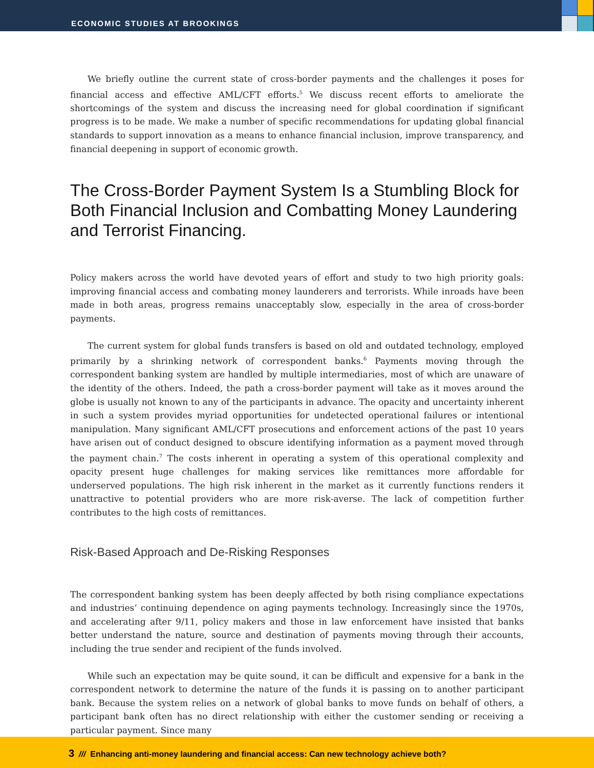ECONOMIC STUDIES AT BROOKINGS
We briefly outline the current state of cross-border payments and the challenges it poses for financial access and effective AML/CFT efforts.<sup>5</sup> We discuss recent efforts to ameliorate the shortcomings of the system and discuss the increasing need for global coordination if significant progress is to be made. We make a number of specific recommendations for updating global financial standards to support innovation as a means to enhance financial inclusion, improve transparency, and financial deepening in support of economic growth.
The Cross-Border Payment System Is a Stumbling Block for Both Financial Inclusion and Combatting Money Laundering and Terrorist Financing.
Policy makers across the world have devoted years of effort and study to two high priority goals: improving financial access and combating money launderers and terrorists. While inroads have been made in both areas, progress remains unacceptably slow, especially in the area of cross-border payments.
The current system for global funds transfers is based on old and outdated technology, employed primarily by a shrinking network of correspondent banks.<sup>6</sup> Payments moving through the correspondent banking system are handled by multiple intermediaries, most of which are unaware of the identity of the others. Indeed, the path a cross-border payment will take as it moves around the globe is usually not known to any of the participants in advance. The opacity and uncertainty inherent in such a system provides myriad opportunities for undetected operational failures or intentional manipulation. Many significant AML/CFT prosecutions and enforcement actions of the past 10 years have arisen out of conduct designed to obscure identifying information as a payment moved through the payment chain.<sup>7</sup> The costs inherent in operating a system of this operational complexity and opacity present huge challenges for making services like remittances more affordable for underserved populations. The high risk inherent in the market as it currently functions renders it unattractive to potential providers who are more risk-averse. The lack of competition further contributes to the high costs of remittances.
Risk-Based Approach and De-Risking Responses
The correspondent banking system has been deeply affected by both rising compliance expectations and industries’ continuing dependence on aging payments technology. Increasingly since the 1970s, and accelerating after 9/11, policy makers and those in law enforcement have insisted that banks better understand the nature, source and destination of payments moving through their accounts, including the true sender and recipient of the funds involved.
While such an expectation may be quite sound, it can be difficult and expensive for a bank in the correspondent network to determine the nature of the funds it is passing on to another participant bank. Because the system relies on a network of global banks to move funds on behalf of others, a participant bank often has no direct relationship with either the customer sending or receiving a particular payment. Since many
3 /// Enhancing anti-money laundering and financial access: Can new technology achieve both?